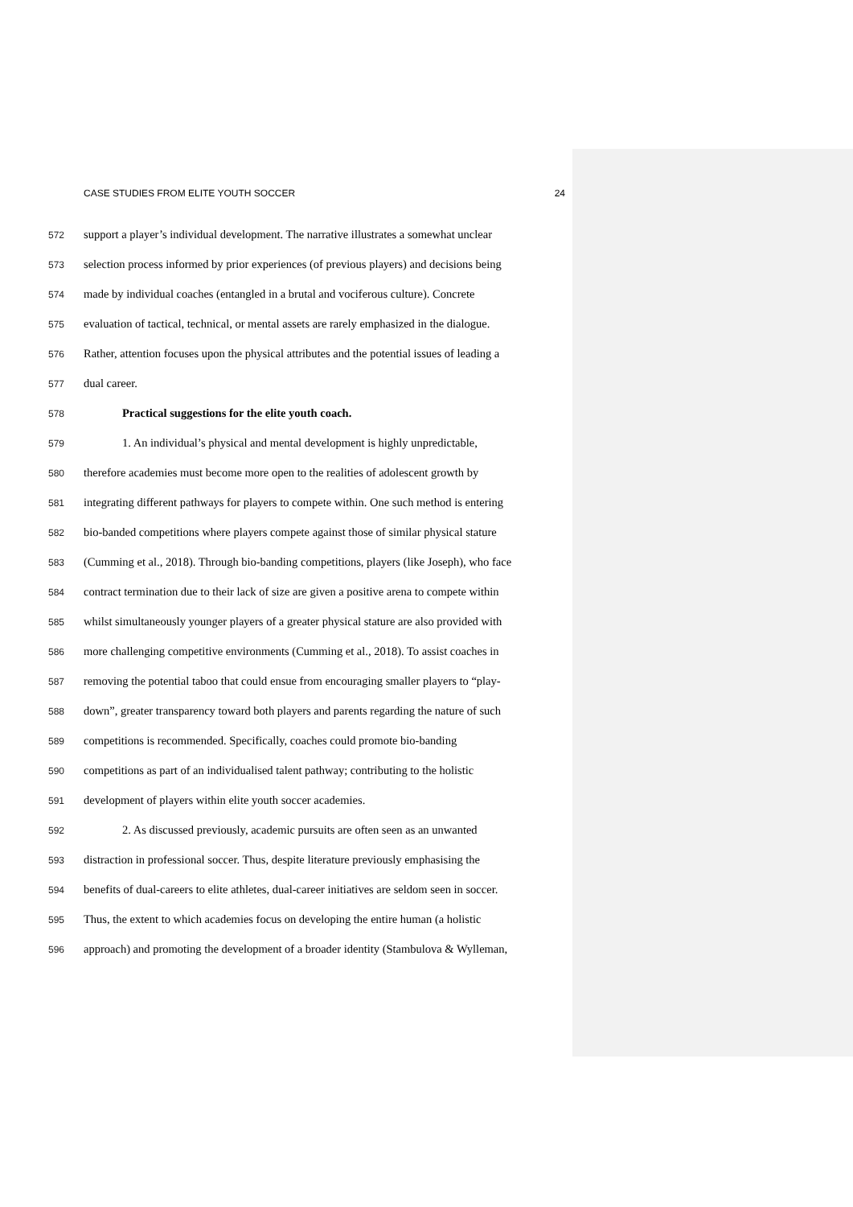CASE STUDIES FROM ELITE YOUTH SOCCER 24
572 support a player’s individual development. The narrative illustrates a somewhat unclear
573 selection process informed by prior experiences (of previous players) and decisions being
574 made by individual coaches (entangled in a brutal and vociferous culture). Concrete
575 evaluation of tactical, technical, or mental assets are rarely emphasized in the dialogue.
576 Rather, attention focuses upon the physical attributes and the potential issues of leading a
577 dual career.
578 Practical suggestions for the elite youth coach.
579 1. An individual’s physical and mental development is highly unpredictable,
580 therefore academies must become more open to the realities of adolescent growth by
581 integrating different pathways for players to compete within. One such method is entering
582 bio-banded competitions where players compete against those of similar physical stature
583 (Cumming et al., 2018). Through bio-banding competitions, players (like Joseph), who face
584 contract termination due to their lack of size are given a positive arena to compete within
585 whilst simultaneously younger players of a greater physical stature are also provided with
586 more challenging competitive environments (Cumming et al., 2018). To assist coaches in
587 removing the potential taboo that could ensue from encouraging smaller players to “play-
588 down”, greater transparency toward both players and parents regarding the nature of such
589 competitions is recommended. Specifically, coaches could promote bio-banding
590 competitions as part of an individualised talent pathway; contributing to the holistic
591 development of players within elite youth soccer academies.
592 2. As discussed previously, academic pursuits are often seen as an unwanted
593 distraction in professional soccer. Thus, despite literature previously emphasising the
594 benefits of dual-careers to elite athletes, dual-career initiatives are seldom seen in soccer.
595 Thus, the extent to which academies focus on developing the entire human (a holistic
596 approach) and promoting the development of a broader identity (Stambulova & Wylleman,